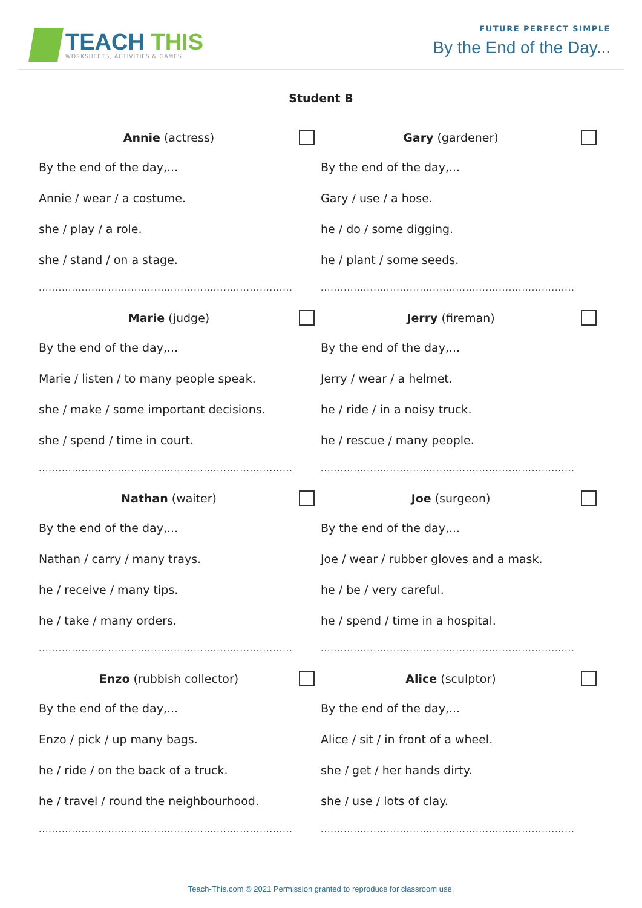TEACH THIS
WORKSHEETS, ACTIVITIES & GAMES
FUTURE PERFECT SIMPLE
By the End of the Day...
Student B
Annie (actress)
By the end of the day,...
Annie / wear / a costume.
she / play / a role.
she / stand / on a stage.
.............................................................................
Gary (gardener)
By the end of the day,...
Gary / use / a hose.
he / do / some digging.
he / plant / some seeds.
.............................................................................
Marie (judge)
By the end of the day,...
Marie / listen / to many people speak.
she / make / some important decisions.
she / spend / time in court.
.............................................................................
Jerry (fireman)
By the end of the day,...
Jerry / wear / a helmet.
he / ride / in a noisy truck.
he / rescue / many people.
.............................................................................
Nathan (waiter)
By the end of the day,...
Nathan / carry / many trays.
he / receive / many tips.
he / take / many orders.
.............................................................................
Joe (surgeon)
By the end of the day,...
Joe / wear / rubber gloves and a mask.
he / be / very careful.
he / spend / time in a hospital.
.............................................................................
Enzo (rubbish collector)
By the end of the day,...
Enzo / pick / up many bags.
he / ride / on the back of a truck.
he / travel / round the neighbourhood.
.............................................................................
Alice (sculptor)
By the end of the day,...
Alice / sit / in front of a wheel.
she / get / her hands dirty.
she / use / lots of clay.
.............................................................................
Teach-This.com © 2021 Permission granted to reproduce for classroom use.